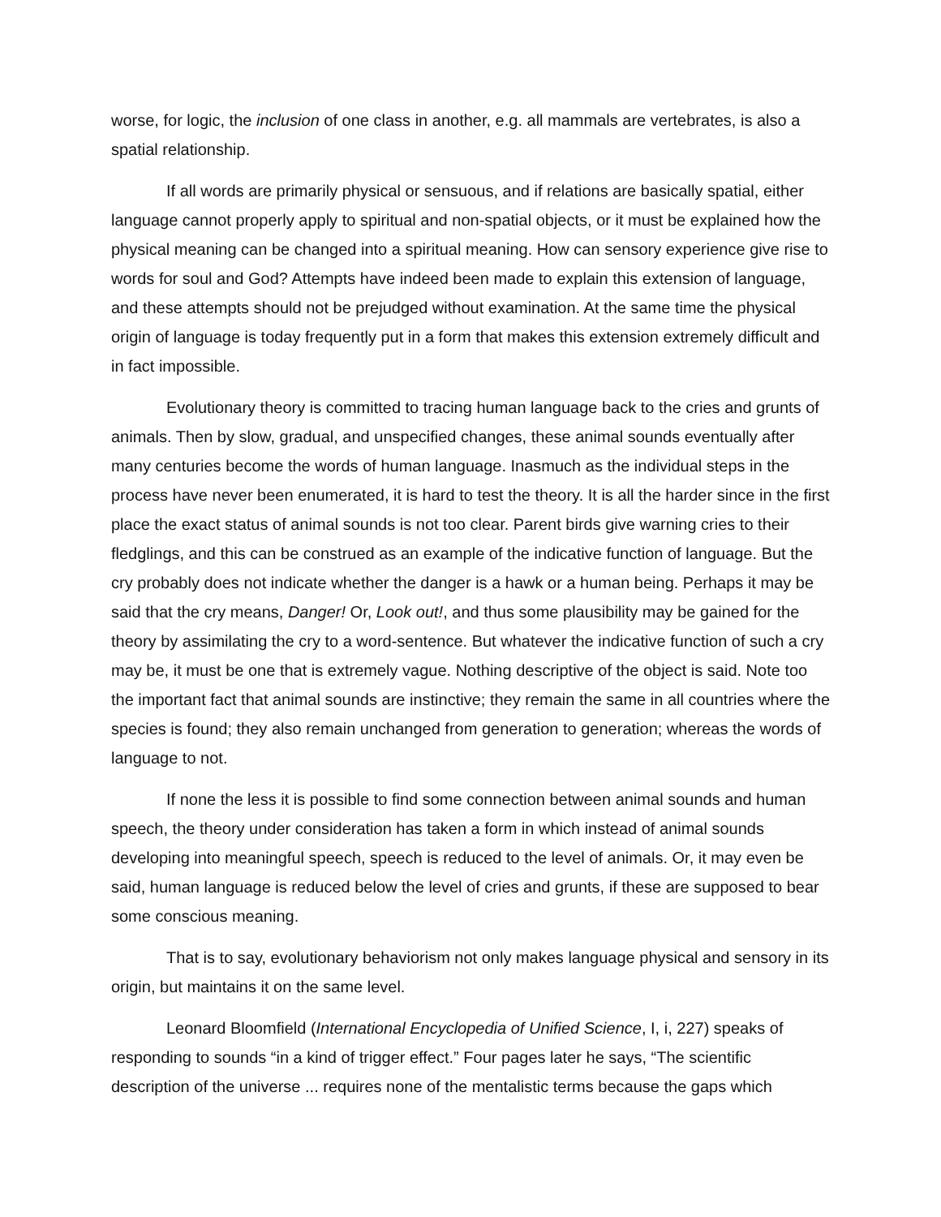worse, for logic, the inclusion of one class in another, e.g. all mammals are vertebrates, is also a spatial relationship.
If all words are primarily physical or sensuous, and if relations are basically spatial, either language cannot properly apply to spiritual and non-spatial objects, or it must be explained how the physical meaning can be changed into a spiritual meaning. How can sensory experience give rise to words for soul and God? Attempts have indeed been made to explain this extension of language, and these attempts should not be prejudged without examination. At the same time the physical origin of language is today frequently put in a form that makes this extension extremely difficult and in fact impossible.
Evolutionary theory is committed to tracing human language back to the cries and grunts of animals. Then by slow, gradual, and unspecified changes, these animal sounds eventually after many centuries become the words of human language. Inasmuch as the individual steps in the process have never been enumerated, it is hard to test the theory. It is all the harder since in the first place the exact status of animal sounds is not too clear. Parent birds give warning cries to their fledglings, and this can be construed as an example of the indicative function of language. But the cry probably does not indicate whether the danger is a hawk or a human being. Perhaps it may be said that the cry means, Danger! Or, Look out!, and thus some plausibility may be gained for the theory by assimilating the cry to a word-sentence. But whatever the indicative function of such a cry may be, it must be one that is extremely vague. Nothing descriptive of the object is said. Note too the important fact that animal sounds are instinctive; they remain the same in all countries where the species is found; they also remain unchanged from generation to generation; whereas the words of language to not.
If none the less it is possible to find some connection between animal sounds and human speech, the theory under consideration has taken a form in which instead of animal sounds developing into meaningful speech, speech is reduced to the level of animals. Or, it may even be said, human language is reduced below the level of cries and grunts, if these are supposed to bear some conscious meaning.
That is to say, evolutionary behaviorism not only makes language physical and sensory in its origin, but maintains it on the same level.
Leonard Bloomfield (International Encyclopedia of Unified Science, I, i, 227) speaks of responding to sounds “in a kind of trigger effect.” Four pages later he says, “The scientific description of the universe ... requires none of the mentalistic terms because the gaps which